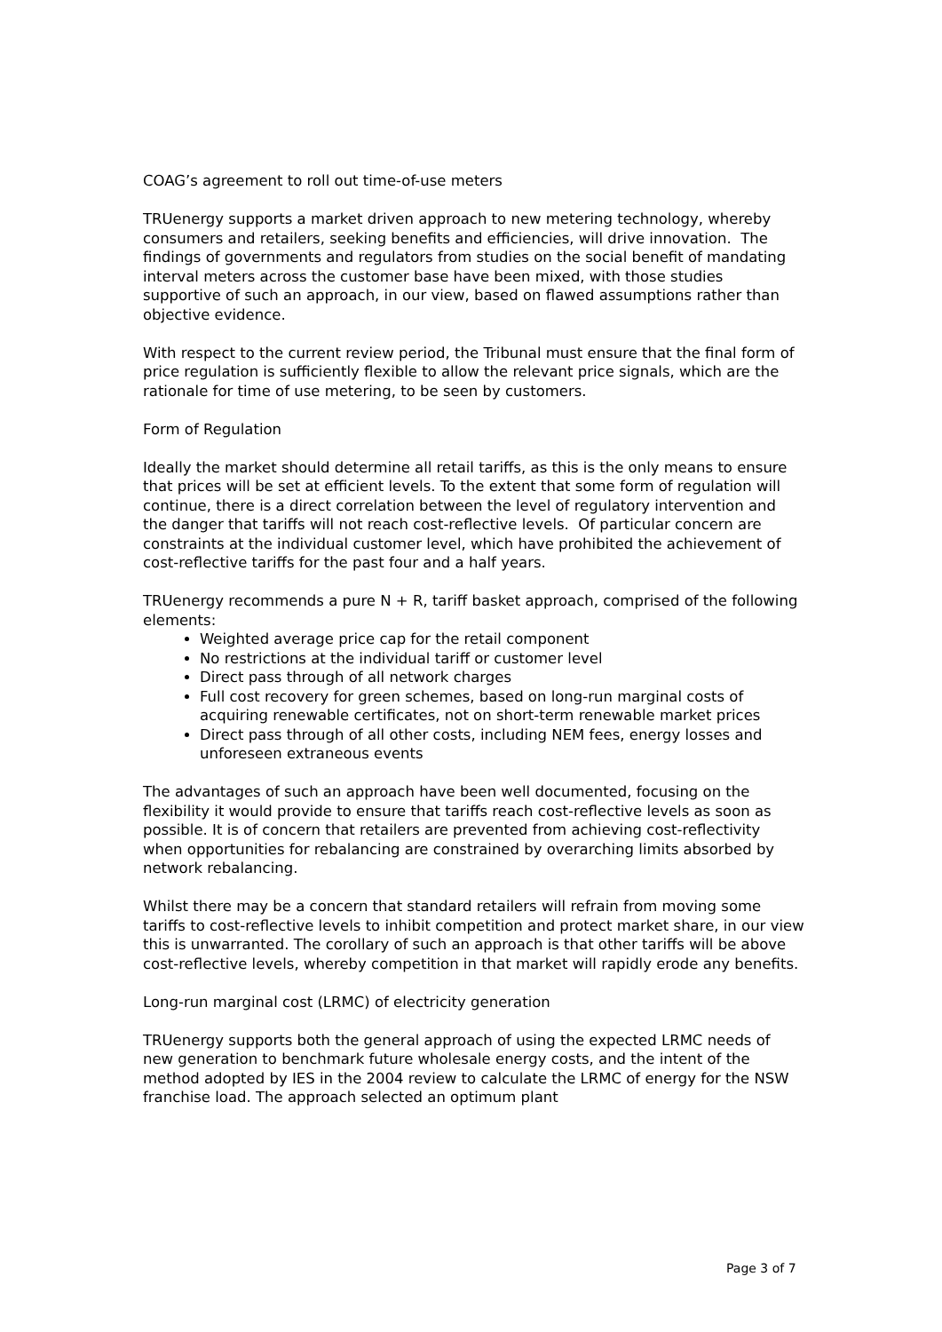COAG’s agreement to roll out time-of-use meters
TRUenergy supports a market driven approach to new metering technology, whereby consumers and retailers, seeking benefits and efficiencies, will drive innovation. The findings of governments and regulators from studies on the social benefit of mandating interval meters across the customer base have been mixed, with those studies supportive of such an approach, in our view, based on flawed assumptions rather than objective evidence.
With respect to the current review period, the Tribunal must ensure that the final form of price regulation is sufficiently flexible to allow the relevant price signals, which are the rationale for time of use metering, to be seen by customers.
Form of Regulation
Ideally the market should determine all retail tariffs, as this is the only means to ensure that prices will be set at efficient levels. To the extent that some form of regulation will continue, there is a direct correlation between the level of regulatory intervention and the danger that tariffs will not reach cost-reflective levels. Of particular concern are constraints at the individual customer level, which have prohibited the achievement of cost-reflective tariffs for the past four and a half years.
TRUenergy recommends a pure N + R, tariff basket approach, comprised of the following elements:
Weighted average price cap for the retail component
No restrictions at the individual tariff or customer level
Direct pass through of all network charges
Full cost recovery for green schemes, based on long-run marginal costs of acquiring renewable certificates, not on short-term renewable market prices
Direct pass through of all other costs, including NEM fees, energy losses and unforeseen extraneous events
The advantages of such an approach have been well documented, focusing on the flexibility it would provide to ensure that tariffs reach cost-reflective levels as soon as possible. It is of concern that retailers are prevented from achieving cost-reflectivity when opportunities for rebalancing are constrained by overarching limits absorbed by network rebalancing.
Whilst there may be a concern that standard retailers will refrain from moving some tariffs to cost-reflective levels to inhibit competition and protect market share, in our view this is unwarranted. The corollary of such an approach is that other tariffs will be above cost-reflective levels, whereby competition in that market will rapidly erode any benefits.
Long-run marginal cost (LRMC) of electricity generation
TRUenergy supports both the general approach of using the expected LRMC needs of new generation to benchmark future wholesale energy costs, and the intent of the method adopted by IES in the 2004 review to calculate the LRMC of energy for the NSW franchise load. The approach selected an optimum plant
Page 3 of 7